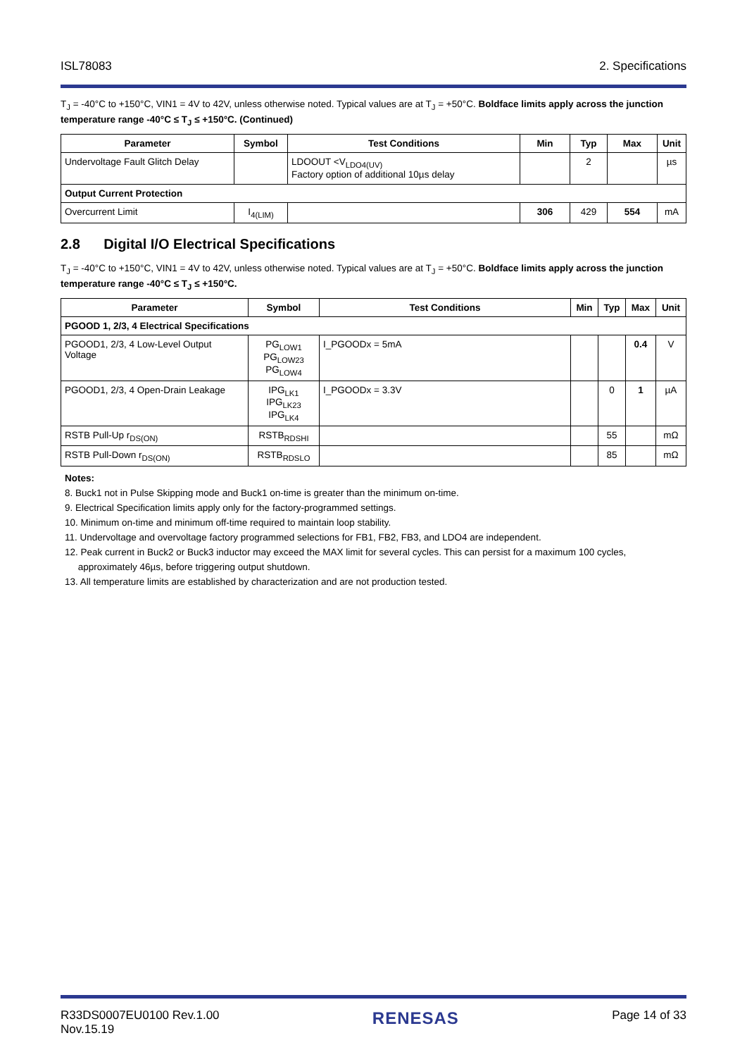ISL78083 2. Specifications
T<sub>J</sub> = -40°C to +150°C, VIN1 = 4V to 42V, unless otherwise noted. Typical values are at T<sub>J</sub> = +50°C. Boldface limits apply across the junction temperature range -40°C ≤ T<sub>J</sub> ≤ +150°C. (Continued)
| Parameter | Symbol | Test Conditions | Min | Typ | Max | Unit |
| --- | --- | --- | --- | --- | --- | --- |
| Undervoltage Fault Glitch Delay | | LDOOUT <V<sub>LDO4(UV)</sub> Factory option of additional 10µs delay | | 2 | | µs |
| Output Current Protection | | | | | | |
| Overcurrent Limit | I<sub>4(LIM)</sub> | | 306 | 429 | 554 | mA |
2.8 Digital I/O Electrical Specifications
T<sub>J</sub> = -40°C to +150°C, VIN1 = 4V to 42V, unless otherwise noted. Typical values are at T<sub>J</sub> = +50°C. Boldface limits apply across the junction temperature range -40°C ≤ T<sub>J</sub> ≤ +150°C.
| Parameter | Symbol | Test Conditions | Min | Typ | Max | Unit |
| --- | --- | --- | --- | --- | --- | --- |
| PGOOD 1, 2/3, 4 Electrical Specifications | | | | | | |
| PGOOD1, 2/3, 4 Low-Level Output Voltage | PG<sub>LOW1</sub> PG<sub>LOW23</sub> PG<sub>LOW4</sub> | I_PGOODx = 5mA | | | 0.4 | V |
| PGOOD1, 2/3, 4 Open-Drain Leakage | IPG<sub>LK1</sub> IPG<sub>LK23</sub> IPG<sub>LK4</sub> | I_PGOODx = 3.3V | | 0 | 1 | µA |
| RSTB Pull-Up r<sub>DS(ON)</sub> | RSTB<sub>RDSHI</sub> | | | 55 | | mΩ |
| RSTB Pull-Down r<sub>DS(ON)</sub> | RSTB<sub>RDSLO</sub> | | | 85 | | mΩ |
Notes:
8. Buck1 not in Pulse Skipping mode and Buck1 on-time is greater than the minimum on-time.
9. Electrical Specification limits apply only for the factory-programmed settings.
10. Minimum on-time and minimum off-time required to maintain loop stability.
11. Undervoltage and overvoltage factory programmed selections for FB1, FB2, FB3, and LDO4 are independent.
12. Peak current in Buck2 or Buck3 inductor may exceed the MAX limit for several cycles. This can persist for a maximum 100 cycles,
approximately 46µs, before triggering output shutdown.
13. All temperature limits are established by characterization and are not production tested.
R33DS0007EU0100 Rev.1.00
Nov.15.19 RENESAS Page 14 of 33